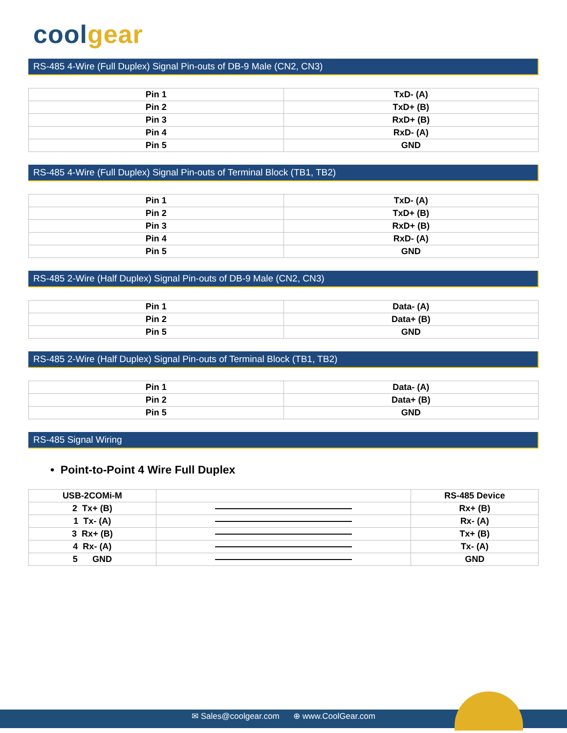coolgear
RS-485 4-Wire (Full Duplex) Signal Pin-outs of DB-9 Male (CN2, CN3)
| Pin 1 | TxD- (A) |
| Pin 2 | TxD+ (B) |
| Pin 3 | RxD+ (B) |
| Pin 4 | RxD- (A) |
| Pin 5 | GND |
RS-485 4-Wire (Full Duplex) Signal Pin-outs of Terminal Block (TB1, TB2)
| Pin 1 | TxD- (A) |
| Pin 2 | TxD+ (B) |
| Pin 3 | RxD+ (B) |
| Pin 4 | RxD- (A) |
| Pin 5 | GND |
RS-485 2-Wire (Half Duplex) Signal Pin-outs of DB-9 Male (CN2, CN3)
| Pin 1 | Data- (A) |
| Pin 2 | Data+ (B) |
| Pin 5 | GND |
RS-485 2-Wire (Half Duplex) Signal Pin-outs of Terminal Block (TB1, TB2)
| Pin 1 | Data- (A) |
| Pin 2 | Data+ (B) |
| Pin 5 | GND |
RS-485 Signal Wiring
• Point-to-Point 4 Wire Full Duplex
| USB-2COMi-M | | RS-485 Device |
| 2 Tx+ (B) | | Rx+ (B) |
| 1 Tx- (A) | | Rx- (A) |
| 3 Rx+ (B) | | Tx+ (B) |
| 4 Rx- (A) | | Tx- (A) |
| 5 GND | | GND |
✉ Sales@coolgear.com ⊕ www.CoolGear.com